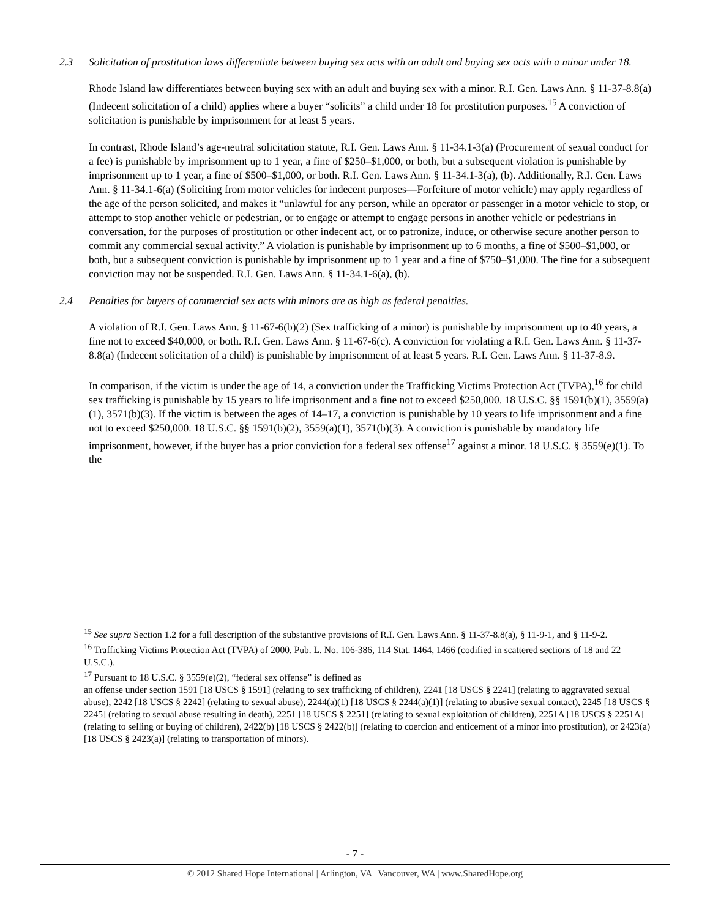2.3 Solicitation of prostitution laws differentiate between buying sex acts with an adult and buying sex acts with a minor under 18.
Rhode Island law differentiates between buying sex with an adult and buying sex with a minor. R.I. Gen. Laws Ann. § 11-37-8.8(a) (Indecent solicitation of a child) applies where a buyer “solicits” a child under 18 for prostitution purposes.<sup>15</sup> A conviction of solicitation is punishable by imprisonment for at least 5 years.
In contrast, Rhode Island’s age-neutral solicitation statute, R.I. Gen. Laws Ann. § 11-34.1-3(a) (Procurement of sexual conduct for a fee) is punishable by imprisonment up to 1 year, a fine of $250–$1,000, or both, but a subsequent violation is punishable by imprisonment up to 1 year, a fine of $500–$1,000, or both. R.I. Gen. Laws Ann. § 11-34.1-3(a), (b). Additionally, R.I. Gen. Laws Ann. § 11-34.1-6(a) (Soliciting from motor vehicles for indecent purposes—Forfeiture of motor vehicle) may apply regardless of the age of the person solicited, and makes it “unlawful for any person, while an operator or passenger in a motor vehicle to stop, or attempt to stop another vehicle or pedestrian, or to engage or attempt to engage persons in another vehicle or pedestrians in conversation, for the purposes of prostitution or other indecent act, or to patronize, induce, or otherwise secure another person to commit any commercial sexual activity.” A violation is punishable by imprisonment up to 6 months, a fine of $500–$1,000, or both, but a subsequent conviction is punishable by imprisonment up to 1 year and a fine of $750–$1,000. The fine for a subsequent conviction may not be suspended. R.I. Gen. Laws Ann. § 11-34.1-6(a), (b).
2.4 Penalties for buyers of commercial sex acts with minors are as high as federal penalties.
A violation of R.I. Gen. Laws Ann. § 11-67-6(b)(2) (Sex trafficking of a minor) is punishable by imprisonment up to 40 years, a fine not to exceed $40,000, or both. R.I. Gen. Laws Ann. § 11-67-6(c). A conviction for violating a R.I. Gen. Laws Ann. § 11-37-8.8(a) (Indecent solicitation of a child) is punishable by imprisonment of at least 5 years. R.I. Gen. Laws Ann. § 11-37-8.9.
In comparison, if the victim is under the age of 14, a conviction under the Trafficking Victims Protection Act (TVPA),<sup>16</sup> for child sex trafficking is punishable by 15 years to life imprisonment and a fine not to exceed $250,000. 18 U.S.C. §§ 1591(b)(1), 3559(a)(1), 3571(b)(3). If the victim is between the ages of 14–17, a conviction is punishable by 10 years to life imprisonment and a fine not to exceed $250,000. 18 U.S.C. §§ 1591(b)(2), 3559(a)(1), 3571(b)(3). A conviction is punishable by mandatory life imprisonment, however, if the buyer has a prior conviction for a federal sex offense<sup>17</sup> against a minor. 18 U.S.C. § 3559(e)(1). To the
<sup>15</sup> See supra Section 1.2 for a full description of the substantive provisions of R.I. Gen. Laws Ann. § 11-37-8.8(a), § 11-9-1, and § 11-9-2.
<sup>16</sup> Trafficking Victims Protection Act (TVPA) of 2000, Pub. L. No. 106-386, 114 Stat. 1464, 1466 (codified in scattered sections of 18 and 22 U.S.C.).
<sup>17</sup> Pursuant to 18 U.S.C. § 3559(e)(2), “federal sex offense” is defined as
an offense under section 1591 [18 USCS § 1591] (relating to sex trafficking of children), 2241 [18 USCS § 2241] (relating to aggravated sexual abuse), 2242 [18 USCS § 2242] (relating to sexual abuse), 2244(a)(1) [18 USCS § 2244(a)(1)] (relating to abusive sexual contact), 2245 [18 USCS § 2245] (relating to sexual abuse resulting in death), 2251 [18 USCS § 2251] (relating to sexual exploitation of children), 2251A [18 USCS § 2251A] (relating to selling or buying of children), 2422(b) [18 USCS § 2422(b)] (relating to coercion and enticement of a minor into prostitution), or 2423(a) [18 USCS § 2423(a)] (relating to transportation of minors).
- 7 -
© 2012 Shared Hope International | Arlington, VA | Vancouver, WA | www.SharedHope.org